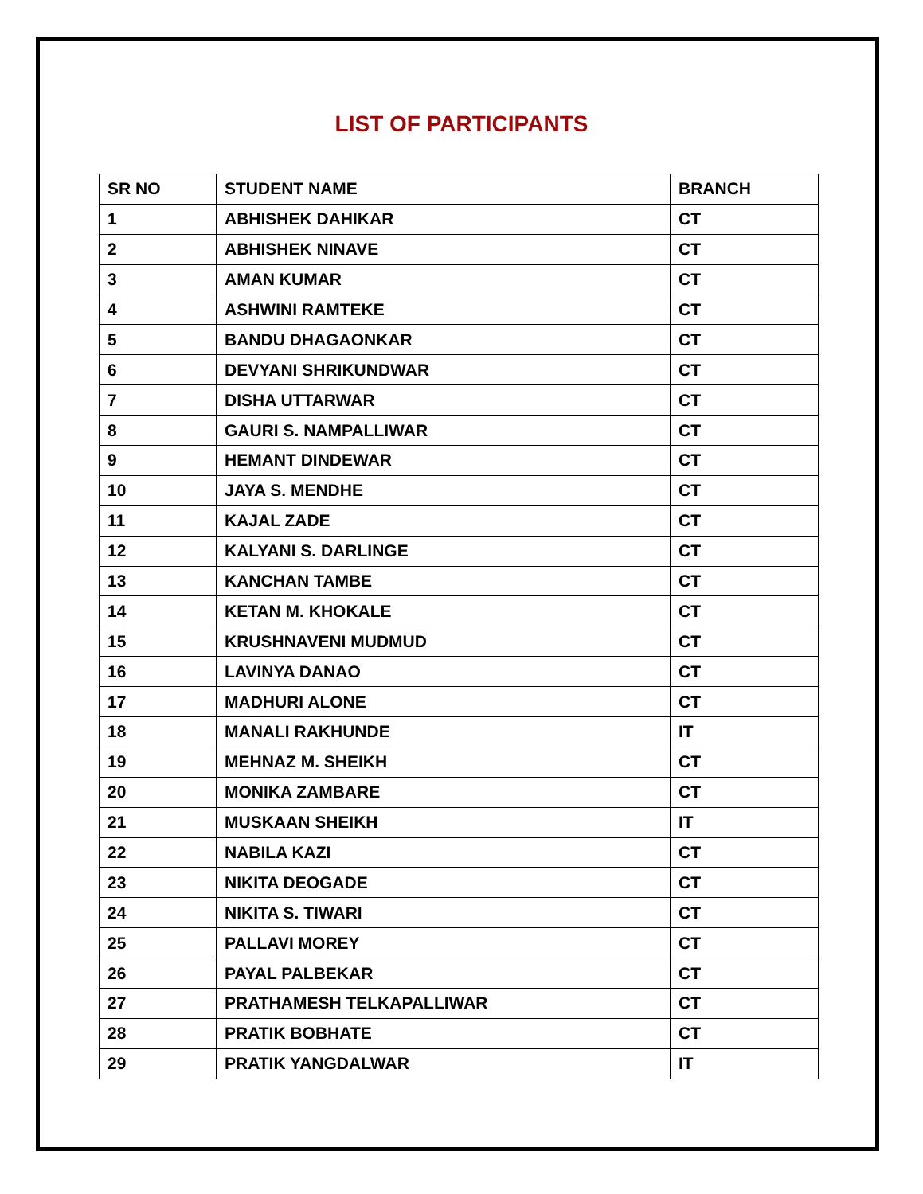LIST OF PARTICIPANTS
| SR NO | STUDENT NAME | BRANCH |
| --- | --- | --- |
| 1 | ABHISHEK DAHIKAR | CT |
| 2 | ABHISHEK NINAVE | CT |
| 3 | AMAN KUMAR | CT |
| 4 | ASHWINI RAMTEKE | CT |
| 5 | BANDU DHAGAONKAR | CT |
| 6 | DEVYANI SHRIKUNDWAR | CT |
| 7 | DISHA UTTARWAR | CT |
| 8 | GAURI S. NAMPALLIWAR | CT |
| 9 | HEMANT DINDEWAR | CT |
| 10 | JAYA S. MENDHE | CT |
| 11 | KAJAL ZADE | CT |
| 12 | KALYANI S. DARLINGE | CT |
| 13 | KANCHAN TAMBE | CT |
| 14 | KETAN M. KHOKALE | CT |
| 15 | KRUSHNAVENI MUDMUD | CT |
| 16 | LAVINYA DANAO | CT |
| 17 | MADHURI ALONE | CT |
| 18 | MANALI RAKHUNDE | IT |
| 19 | MEHNAZ M. SHEIKH | CT |
| 20 | MONIKA ZAMBARE | CT |
| 21 | MUSKAAN SHEIKH | IT |
| 22 | NABILA KAZI | CT |
| 23 | NIKITA DEOGADE | CT |
| 24 | NIKITA S. TIWARI | CT |
| 25 | PALLAVI MOREY | CT |
| 26 | PAYAL PALBEKAR | CT |
| 27 | PRATHAMESH TELKAPALLIWAR | CT |
| 28 | PRATIK BOBHATE | CT |
| 29 | PRATIK YANGDALWAR | IT |